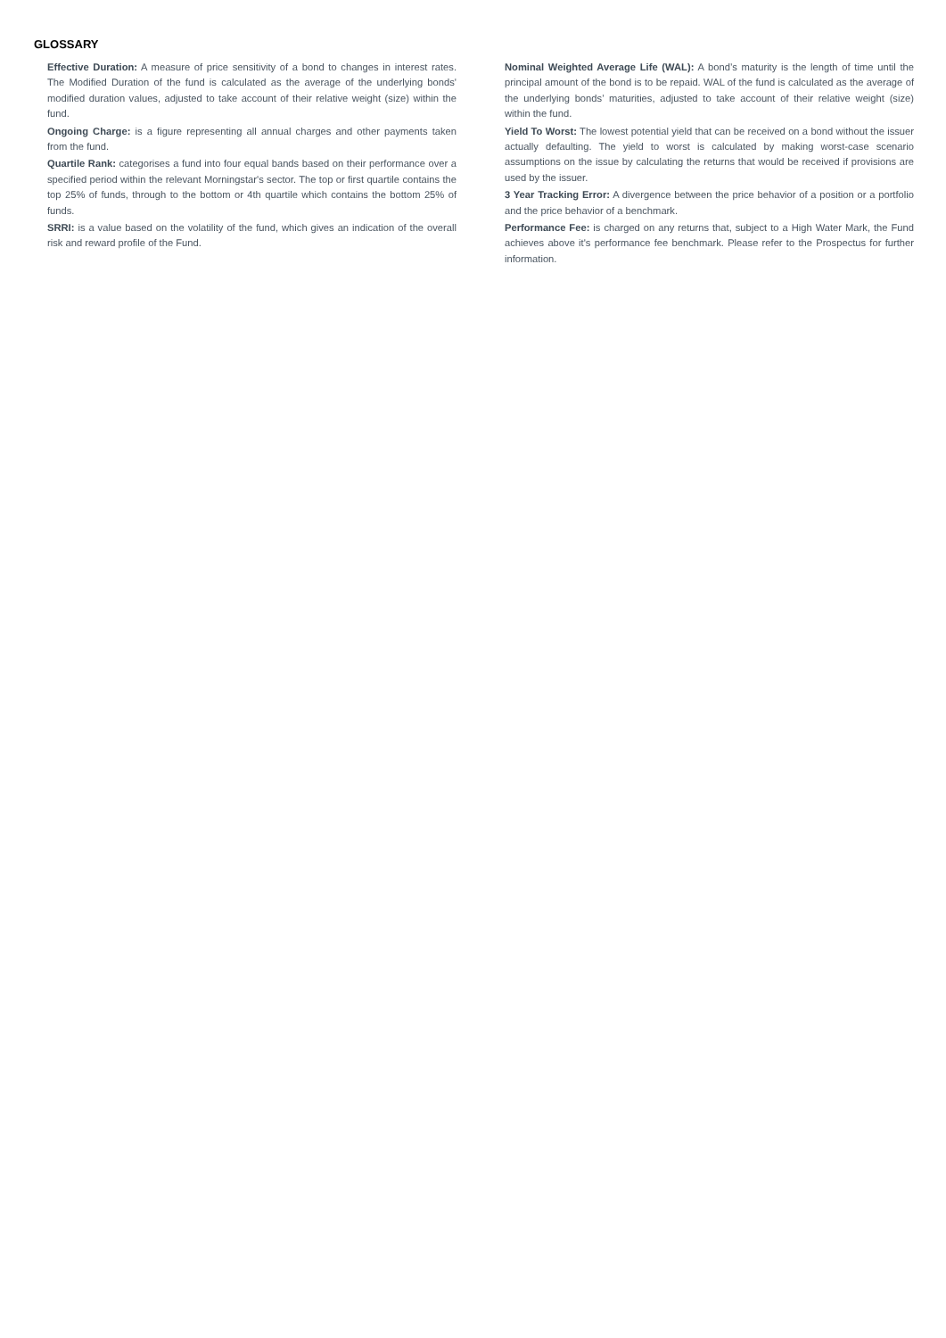GLOSSARY
Effective Duration: A measure of price sensitivity of a bond to changes in interest rates. The Modified Duration of the fund is calculated as the average of the underlying bonds' modified duration values, adjusted to take account of their relative weight (size) within the fund.
Ongoing Charge: is a figure representing all annual charges and other payments taken from the fund.
Quartile Rank: categorises a fund into four equal bands based on their performance over a specified period within the relevant Morningstar's sector. The top or first quartile contains the top 25% of funds, through to the bottom or 4th quartile which contains the bottom 25% of funds.
SRRI: is a value based on the volatility of the fund, which gives an indication of the overall risk and reward profile of the Fund.
Nominal Weighted Average Life (WAL): A bond’s maturity is the length of time until the principal amount of the bond is to be repaid. WAL of the fund is calculated as the average of the underlying bonds’ maturities, adjusted to take account of their relative weight (size) within the fund.
Yield To Worst: The lowest potential yield that can be received on a bond without the issuer actually defaulting. The yield to worst is calculated by making worst-case scenario assumptions on the issue by calculating the returns that would be received if provisions are used by the issuer.
3 Year Tracking Error: A divergence between the price behavior of a position or a portfolio and the price behavior of a benchmark.
Performance Fee: is charged on any returns that, subject to a High Water Mark, the Fund achieves above it's performance fee benchmark. Please refer to the Prospectus for further information.